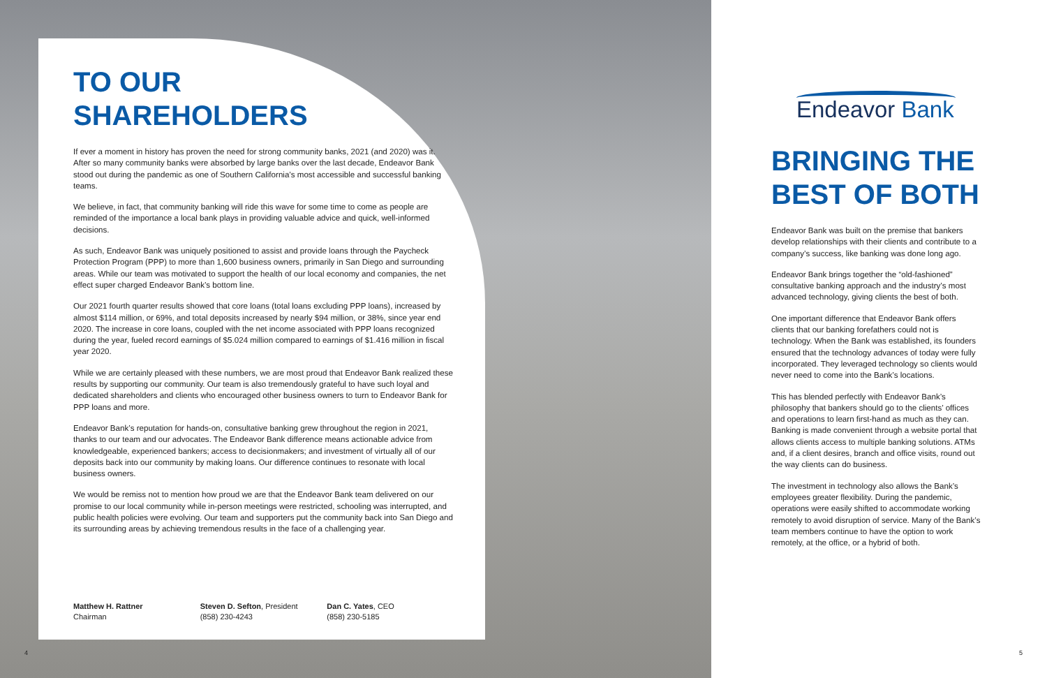TO OUR
SHAREHOLDERS
If ever a moment in history has proven the need for strong community banks, 2021 (and 2020) was it. After so many community banks were absorbed by large banks over the last decade, Endeavor Bank stood out during the pandemic as one of Southern California’s most accessible and successful banking teams.
We believe, in fact, that community banking will ride this wave for some time to come as people are reminded of the importance a local bank plays in providing valuable advice and quick, well-informed decisions.
As such, Endeavor Bank was uniquely positioned to assist and provide loans through the Paycheck Protection Program (PPP) to more than 1,600 business owners, primarily in San Diego and surrounding areas. While our team was motivated to support the health of our local economy and companies, the net effect super charged Endeavor Bank’s bottom line.
Our 2021 fourth quarter results showed that core loans (total loans excluding PPP loans), increased by almost $114 million, or 69%, and total deposits increased by nearly $94 million, or 38%, since year end 2020. The increase in core loans, coupled with the net income associated with PPP loans recognized during the year, fueled record earnings of $5.024 million compared to earnings of $1.416 million in fiscal year 2020.
While we are certainly pleased with these numbers, we are most proud that Endeavor Bank realized these results by supporting our community. Our team is also tremendously grateful to have such loyal and dedicated shareholders and clients who encouraged other business owners to turn to Endeavor Bank for PPP loans and more.
Endeavor Bank’s reputation for hands-on, consultative banking grew throughout the region in 2021, thanks to our team and our advocates. The Endeavor Bank difference means actionable advice from knowledgeable, experienced bankers; access to decisionmakers; and investment of virtually all of our deposits back into our community by making loans. Our difference continues to resonate with local business owners.
We would be remiss not to mention how proud we are that the Endeavor Bank team delivered on our promise to our local community while in-person meetings were restricted, schooling was interrupted, and public health policies were evolving. Our team and supporters put the community back into San Diego and its surrounding areas by achieving tremendous results in the face of a challenging year.
Matthew H. Rattner
Chairman
Steven D. Sefton, President
(858) 230-4243
Dan C. Yates, CEO
(858) 230-5185
Endeavor Bank
BRINGING THE
BEST OF BOTH
Endeavor Bank was built on the premise that bankers develop relationships with their clients and contribute to a company’s success, like banking was done long ago.
Endeavor Bank brings together the “old-fashioned” consultative banking approach and the industry’s most advanced technology, giving clients the best of both.
One important difference that Endeavor Bank offers clients that our banking forefathers could not is technology. When the Bank was established, its founders ensured that the technology advances of today were fully incorporated. They leveraged technology so clients would never need to come into the Bank’s locations.
This has blended perfectly with Endeavor Bank’s philosophy that bankers should go to the clients’ offices and operations to learn first-hand as much as they can. Banking is made convenient through a website portal that allows clients access to multiple banking solutions. ATMs and, if a client desires, branch and office visits, round out the way clients can do business.
The investment in technology also allows the Bank’s employees greater flexibility. During the pandemic, operations were easily shifted to accommodate working remotely to avoid disruption of service. Many of the Bank’s team members continue to have the option to work remotely, at the office, or a hybrid of both.
4 5